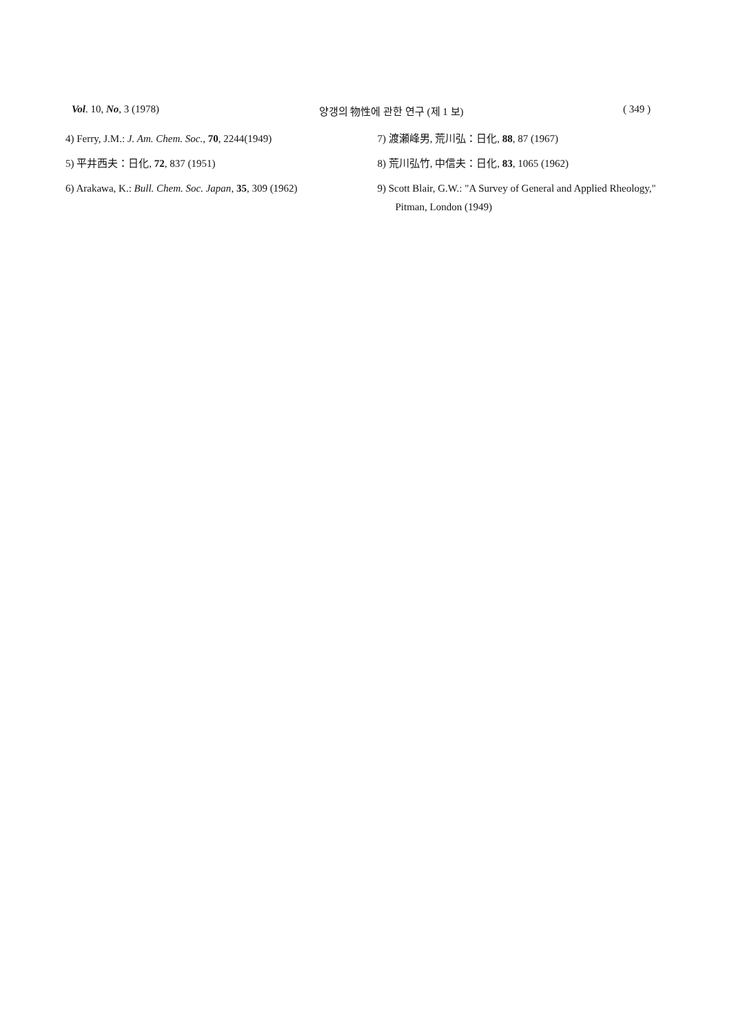Vol. 10, No, 3 (1978) 양갱의 物性에 관한 연구 (제 1 보) ( 349 )
4) Ferry, J.M.: J. Am. Chem. Soc., 70, 2244(1949)
5) 平井西夫：日化, 72, 837 (1951)
6) Arakawa, K.: Bull. Chem. Soc. Japan, 35, 309 (1962)
7) 渡瀬峰男, 荒川弘：日化, 88, 87 (1967)
8) 荒川弘竹, 中信夫：日化, 83, 1065 (1962)
9) Scott Blair, G.W.: "A Survey of General and Applied Rheology," Pitman, London (1949)